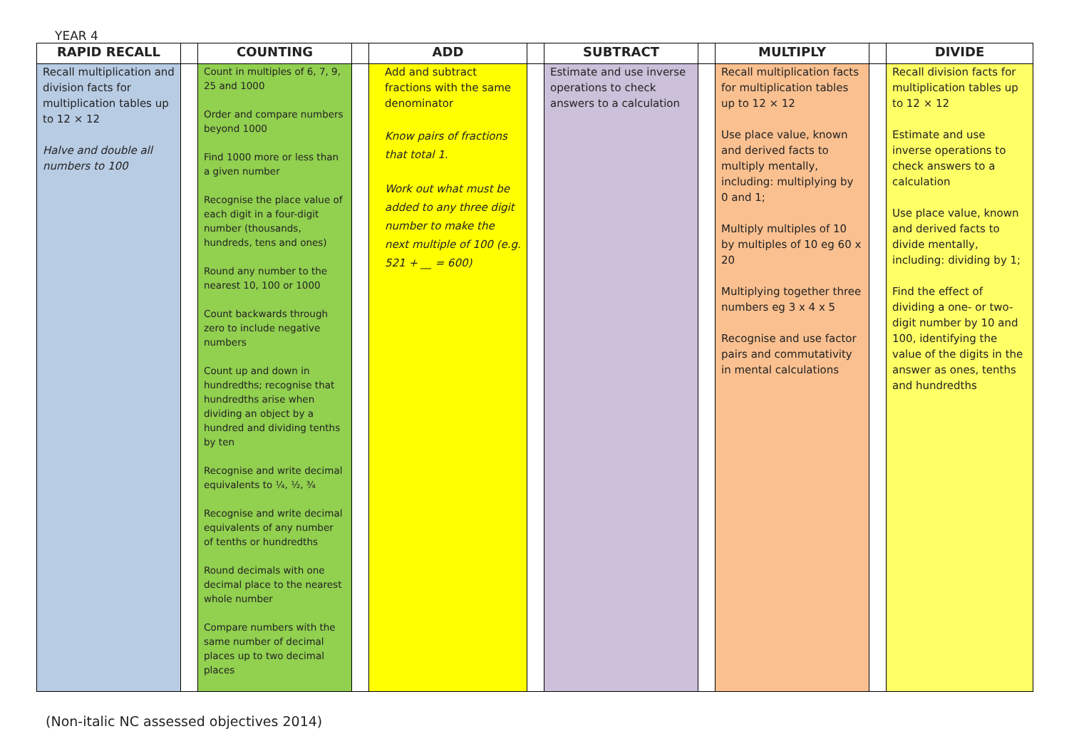YEAR 4
| RAPID RECALL | | COUNTING | | ADD | | SUBTRACT | | MULTIPLY | | DIVIDE |
| --- | --- | --- | --- | --- | --- | --- | --- | --- | --- | --- |
| Recall multiplication and division facts for multiplication tables up to 12 × 12 Halve and double all numbers to 100 | | Count in multiples of 6, 7, 9, 25 and 1000 Order and compare numbers beyond 1000 Find 1000 more or less than a given number Recognise the place value of each digit in a four-digit number (thousands, hundreds, tens and ones) Round any number to the nearest 10, 100 or 1000 Count backwards through zero to include negative numbers Count up and down in hundredths; recognise that hundredths arise when dividing an object by a hundred and dividing tenths by ten Recognise and write decimal equivalents to ¼, ½, ¾ Recognise and write decimal equivalents of any number of tenths or hundredths Round decimals with one decimal place to the nearest whole number Compare numbers with the same number of decimal places up to two decimal places | | Add and subtract fractions with the same denominator Know pairs of fractions that total 1. Work out what must be added to any three digit number to make the next multiple of 100 (e.g. 521 + __ = 600) | | Estimate and use inverse operations to check answers to a calculation | | Recall multiplication facts for multiplication tables up to 12 × 12 Use place value, known and derived facts to multiply mentally, including: multiplying by 0 and 1; Multiply multiples of 10 by multiples of 10 eg 60 x 20 Multiplying together three numbers eg 3 x 4 x 5 Recognise and use factor pairs and commutativity in mental calculations | | Recall division facts for multiplication tables up to 12 × 12 Estimate and use inverse operations to check answers to a calculation Use place value, known and derived facts to divide mentally, including: dividing by 1; Find the effect of dividing a one- or two-digit number by 10 and 100, identifying the value of the digits in the answer as ones, tenths and hundredths |
(Non-italic NC assessed objectives 2014)